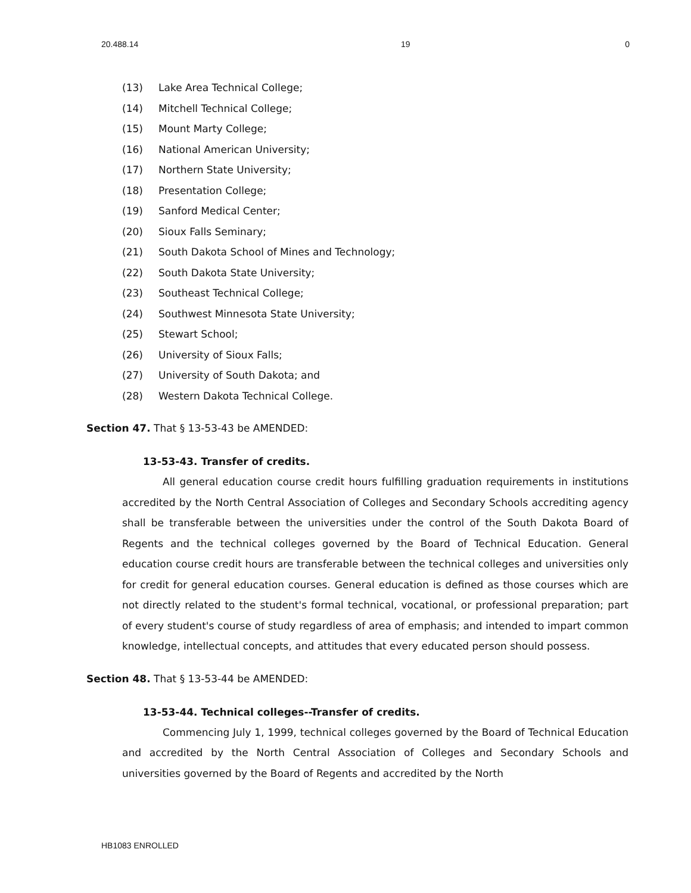20.488.14 19 0
(13) Lake Area Technical College;
(14) Mitchell Technical College;
(15) Mount Marty College;
(16) National American University;
(17) Northern State University;
(18) Presentation College;
(19) Sanford Medical Center;
(20) Sioux Falls Seminary;
(21) South Dakota School of Mines and Technology;
(22) South Dakota State University;
(23) Southeast Technical College;
(24) Southwest Minnesota State University;
(25) Stewart School;
(26) University of Sioux Falls;
(27) University of South Dakota; and
(28) Western Dakota Technical College.
Section 47. That § 13-53-43 be AMENDED:
13-53-43. Transfer of credits.
All general education course credit hours fulfilling graduation requirements in institutions accredited by the North Central Association of Colleges and Secondary Schools accrediting agency shall be transferable between the universities under the control of the South Dakota Board of Regents and the technical colleges governed by the Board of Technical Education. General education course credit hours are transferable between the technical colleges and universities only for credit for general education courses. General education is defined as those courses which are not directly related to the student's formal technical, vocational, or professional preparation; part of every student's course of study regardless of area of emphasis; and intended to impart common knowledge, intellectual concepts, and attitudes that every educated person should possess.
Section 48. That § 13-53-44 be AMENDED:
13-53-44. Technical colleges--Transfer of credits.
Commencing July 1, 1999, technical colleges governed by the Board of Technical Education and accredited by the North Central Association of Colleges and Secondary Schools and universities governed by the Board of Regents and accredited by the North
HB1083 ENROLLED